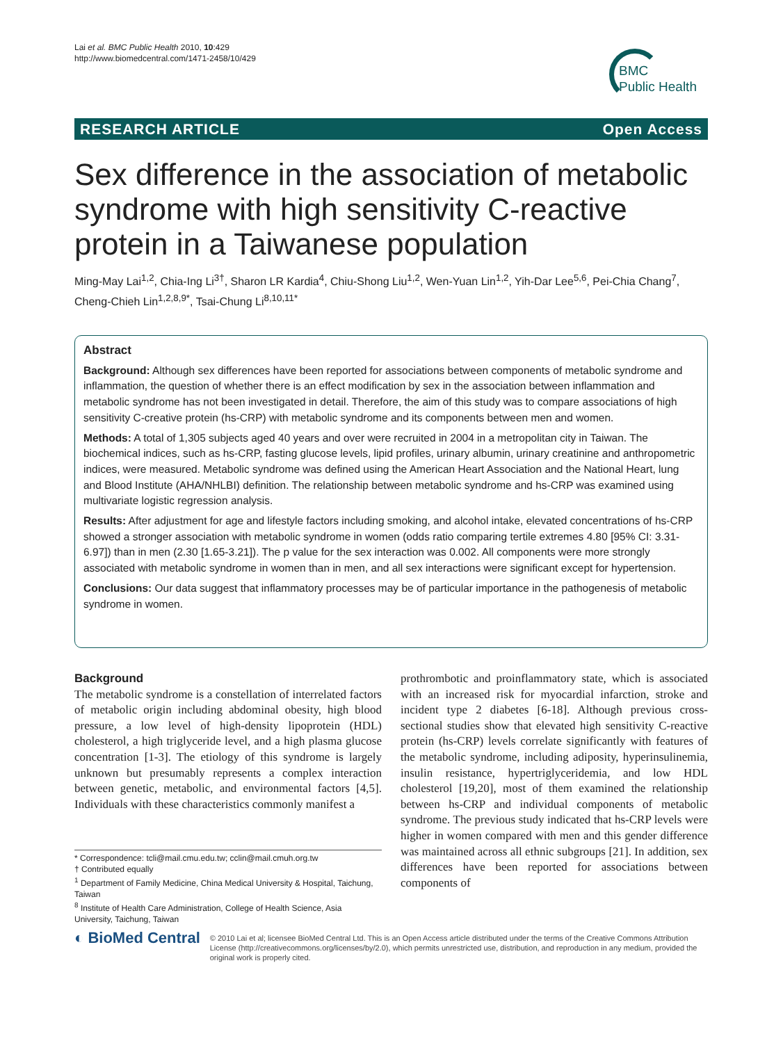Lai et al. BMC Public Health 2010, 10:429
http://www.biomedcentral.com/1471-2458/10/429
BMC
Public Health
RESEARCH ARTICLE Open Access
Sex difference in the association of metabolic syndrome with high sensitivity C-reactive protein in a Taiwanese population
Ming-May Lai<sup>1,2</sup>, Chia-Ing Li<sup>3†</sup>, Sharon LR Kardia<sup>4</sup>, Chiu-Shong Liu<sup>1,2</sup>, Wen-Yuan Lin<sup>1,2</sup>, Yih-Dar Lee<sup>5,6</sup>, Pei-Chia Chang<sup>7</sup>, Cheng-Chieh Lin<sup>1,2,8,9*</sup>, Tsai-Chung Li<sup>8,10,11*</sup>
Abstract
Background: Although sex differences have been reported for associations between components of metabolic syndrome and inflammation, the question of whether there is an effect modification by sex in the association between inflammation and metabolic syndrome has not been investigated in detail. Therefore, the aim of this study was to compare associations of high sensitivity C-creative protein (hs-CRP) with metabolic syndrome and its components between men and women.
Methods: A total of 1,305 subjects aged 40 years and over were recruited in 2004 in a metropolitan city in Taiwan. The biochemical indices, such as hs-CRP, fasting glucose levels, lipid profiles, urinary albumin, urinary creatinine and anthropometric indices, were measured. Metabolic syndrome was defined using the American Heart Association and the National Heart, lung and Blood Institute (AHA/NHLBI) definition. The relationship between metabolic syndrome and hs-CRP was examined using multivariate logistic regression analysis.
Results: After adjustment for age and lifestyle factors including smoking, and alcohol intake, elevated concentrations of hs-CRP showed a stronger association with metabolic syndrome in women (odds ratio comparing tertile extremes 4.80 [95% CI: 3.31-6.97]) than in men (2.30 [1.65-3.21]). The p value for the sex interaction was 0.002. All components were more strongly associated with metabolic syndrome in women than in men, and all sex interactions were significant except for hypertension.
Conclusions: Our data suggest that inflammatory processes may be of particular importance in the pathogenesis of metabolic syndrome in women.
Background
The metabolic syndrome is a constellation of interrelated factors of metabolic origin including abdominal obesity, high blood pressure, a low level of high-density lipoprotein (HDL) cholesterol, a high triglyceride level, and a high plasma glucose concentration [1-3]. The etiology of this syndrome is largely unknown but presumably represents a complex interaction between genetic, metabolic, and environmental factors [4,5]. Individuals with these characteristics commonly manifest a
prothrombotic and proinflammatory state, which is associated with an increased risk for myocardial infarction, stroke and incident type 2 diabetes [6-18]. Although previous cross-sectional studies show that elevated high sensitivity C-reactive protein (hs-CRP) levels correlate significantly with features of the metabolic syndrome, including adiposity, hyperinsulinemia, insulin resistance, hypertriglyceridemia, and low HDL cholesterol [19,20], most of them examined the relationship between hs-CRP and individual components of metabolic syndrome. The previous study indicated that hs-CRP levels were higher in women compared with men and this gender difference was maintained across all ethnic subgroups [21]. In addition, sex differences have been reported for associations between components of
* Correspondence: tcli@mail.cmu.edu.tw; cclin@mail.cmuh.org.tw
† Contributed equally
<sup>1</sup> Department of Family Medicine, China Medical University & Hospital, Taichung, Taiwan
<sup>8</sup> Institute of Health Care Administration, College of Health Science, Asia University, Taichung, Taiwan
◐ BioMed Central
© 2010 Lai et al; licensee BioMed Central Ltd. This is an Open Access article distributed under the terms of the Creative Commons Attribution License (http://creativecommons.org/licenses/by/2.0), which permits unrestricted use, distribution, and reproduction in any medium, provided the original work is properly cited.